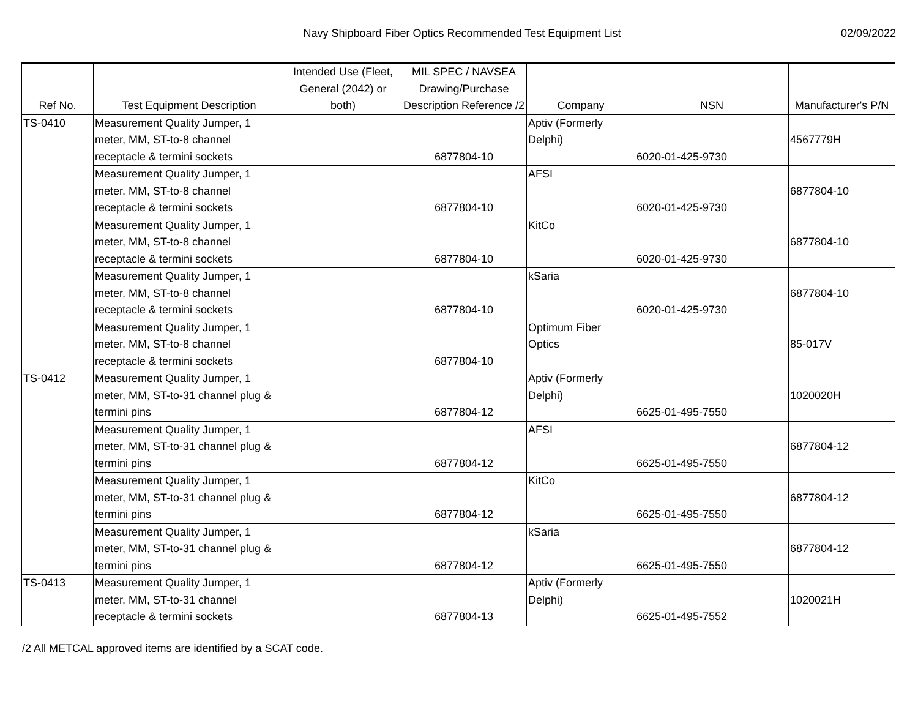Navy Shipboard Fiber Optics Recommended Test Equipment List
02/09/2022
| Ref No. | Test Equipment Description | Intended Use (Fleet, General (2042) or both) | MIL SPEC / NAVSEA Drawing/Purchase Description Reference /2 | Company | NSN | Manufacturer's P/N |
| --- | --- | --- | --- | --- | --- | --- |
| TS-0410 | Measurement Quality Jumper, 1 meter, MM, ST-to-8 channel receptacle & termini sockets | | 6877804-10 | Aptiv (Formerly Delphi) | 6020-01-425-9730 | 4567779H |
| | Measurement Quality Jumper, 1 meter, MM, ST-to-8 channel receptacle & termini sockets | | 6877804-10 | AFSI | 6020-01-425-9730 | 6877804-10 |
| | Measurement Quality Jumper, 1 meter, MM, ST-to-8 channel receptacle & termini sockets | | 6877804-10 | KitCo | 6020-01-425-9730 | 6877804-10 |
| | Measurement Quality Jumper, 1 meter, MM, ST-to-8 channel receptacle & termini sockets | | 6877804-10 | kSaria | 6020-01-425-9730 | 6877804-10 |
| | Measurement Quality Jumper, 1 meter, MM, ST-to-8 channel receptacle & termini sockets | | 6877804-10 | Optimum Fiber Optics | | 85-017V |
| TS-0412 | Measurement Quality Jumper, 1 meter, MM, ST-to-31 channel plug & termini pins | | 6877804-12 | Aptiv (Formerly Delphi) | 6625-01-495-7550 | 1020020H |
| | Measurement Quality Jumper, 1 meter, MM, ST-to-31 channel plug & termini pins | | 6877804-12 | AFSI | 6625-01-495-7550 | 6877804-12 |
| | Measurement Quality Jumper, 1 meter, MM, ST-to-31 channel plug & termini pins | | 6877804-12 | KitCo | 6625-01-495-7550 | 6877804-12 |
| | Measurement Quality Jumper, 1 meter, MM, ST-to-31 channel plug & termini pins | | 6877804-12 | kSaria | 6625-01-495-7550 | 6877804-12 |
| TS-0413 | Measurement Quality Jumper, 1 meter, MM, ST-to-31 channel receptacle & termini sockets | | 6877804-13 | Aptiv (Formerly Delphi) | 6625-01-495-7552 | 1020021H |
/2 All METCAL approved items are identified by a SCAT code.